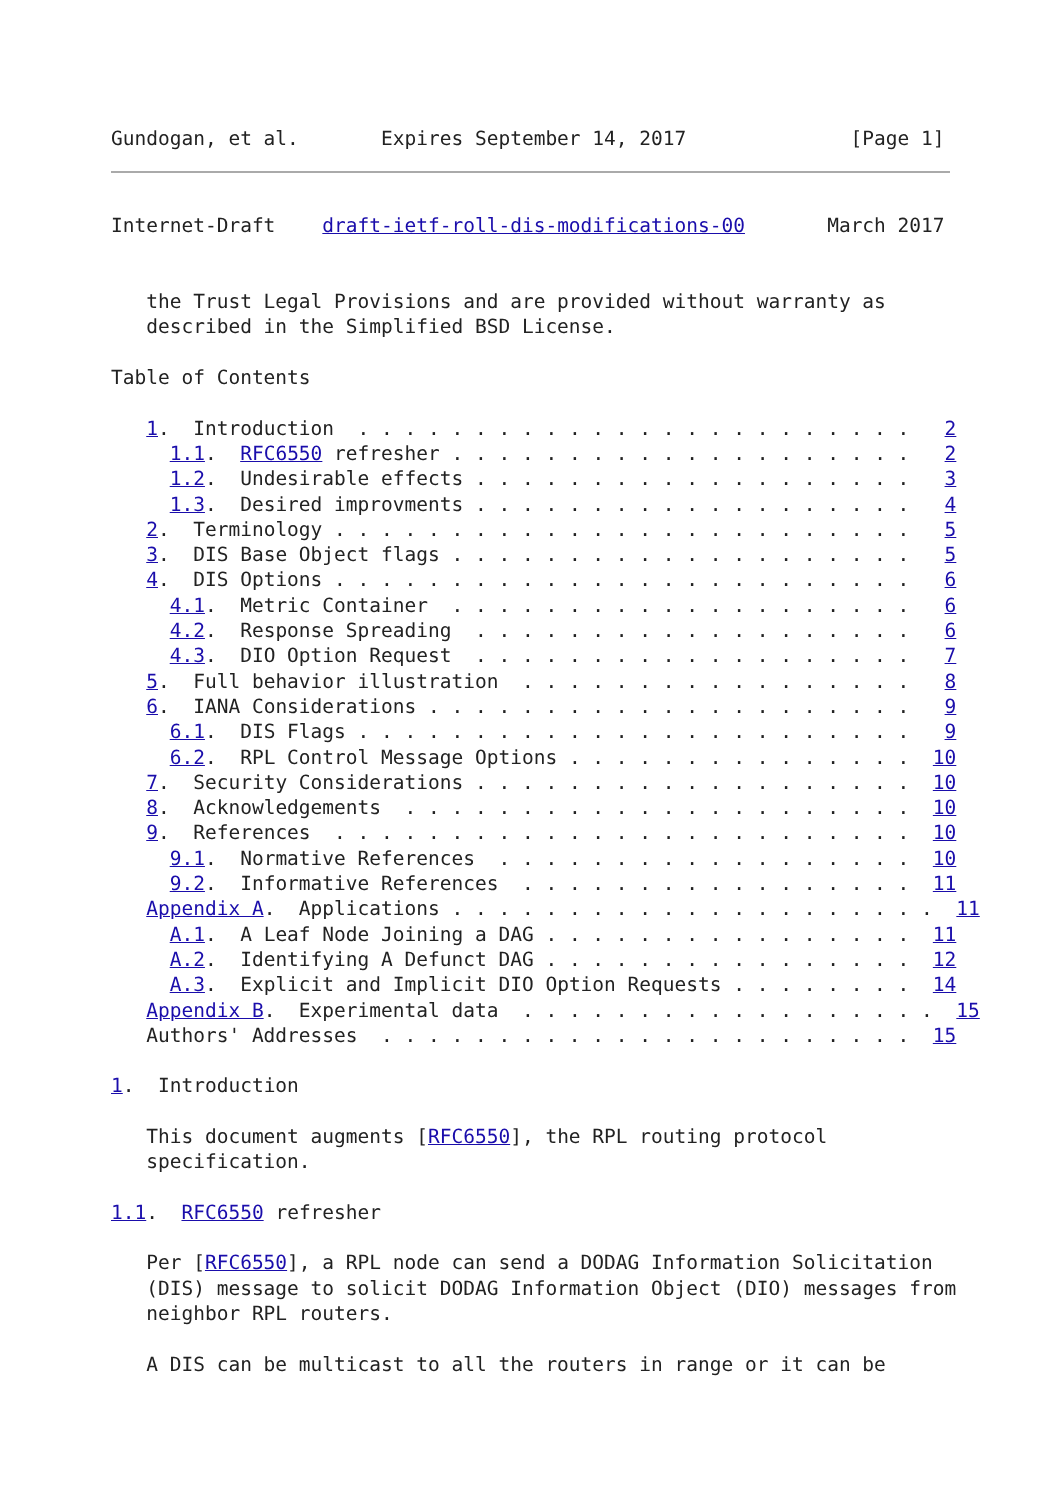Gundogan, et al.       Expires September 14, 2017              [Page 1]
Internet-Draft    draft-ietf-roll-dis-modifications-00       March 2017


   the Trust Legal Provisions and are provided without warranty as
   described in the Simplified BSD License.

Table of Contents

   1.  Introduction  . . . . . . . . . . . . . . . . . . . . . . . .   2
     1.1.  RFC6550 refresher . . . . . . . . . . . . . . . . . . . .   2
     1.2.  Undesirable effects . . . . . . . . . . . . . . . . . . .   3
     1.3.  Desired improvments . . . . . . . . . . . . . . . . . . .   4
   2.  Terminology . . . . . . . . . . . . . . . . . . . . . . . . .   5
   3.  DIS Base Object flags . . . . . . . . . . . . . . . . . . . .   5
   4.  DIS Options . . . . . . . . . . . . . . . . . . . . . . . . .   6
     4.1.  Metric Container  . . . . . . . . . . . . . . . . . . . .   6
     4.2.  Response Spreading  . . . . . . . . . . . . . . . . . . .   6
     4.3.  DIO Option Request  . . . . . . . . . . . . . . . . . . .   7
   5.  Full behavior illustration  . . . . . . . . . . . . . . . . .   8
   6.  IANA Considerations . . . . . . . . . . . . . . . . . . . . .   9
     6.1.  DIS Flags . . . . . . . . . . . . . . . . . . . . . . . .   9
     6.2.  RPL Control Message Options . . . . . . . . . . . . . . .  10
   7.  Security Considerations . . . . . . . . . . . . . . . . . . .  10
   8.  Acknowledgements  . . . . . . . . . . . . . . . . . . . . . .  10
   9.  References  . . . . . . . . . . . . . . . . . . . . . . . . .  10
     9.1.  Normative References  . . . . . . . . . . . . . . . . . .  10
     9.2.  Informative References  . . . . . . . . . . . . . . . . .  11
   Appendix A.  Applications . . . . . . . . . . . . . . . . . . . . .  11
     A.1.  A Leaf Node Joining a DAG . . . . . . . . . . . . . . . .  11
     A.2.  Identifying A Defunct DAG . . . . . . . . . . . . . . . .  12
     A.3.  Explicit and Implicit DIO Option Requests . . . . . . . .  14
   Appendix B.  Experimental data  . . . . . . . . . . . . . . . . . .  15
   Authors' Addresses  . . . . . . . . . . . . . . . . . . . . . . .  15

1.  Introduction

   This document augments [RFC6550], the RPL routing protocol
   specification.

1.1.  RFC6550 refresher

   Per [RFC6550], a RPL node can send a DODAG Information Solicitation
   (DIS) message to solicit DODAG Information Object (DIO) messages from
   neighbor RPL routers.

   A DIS can be multicast to all the routers in range or it can be